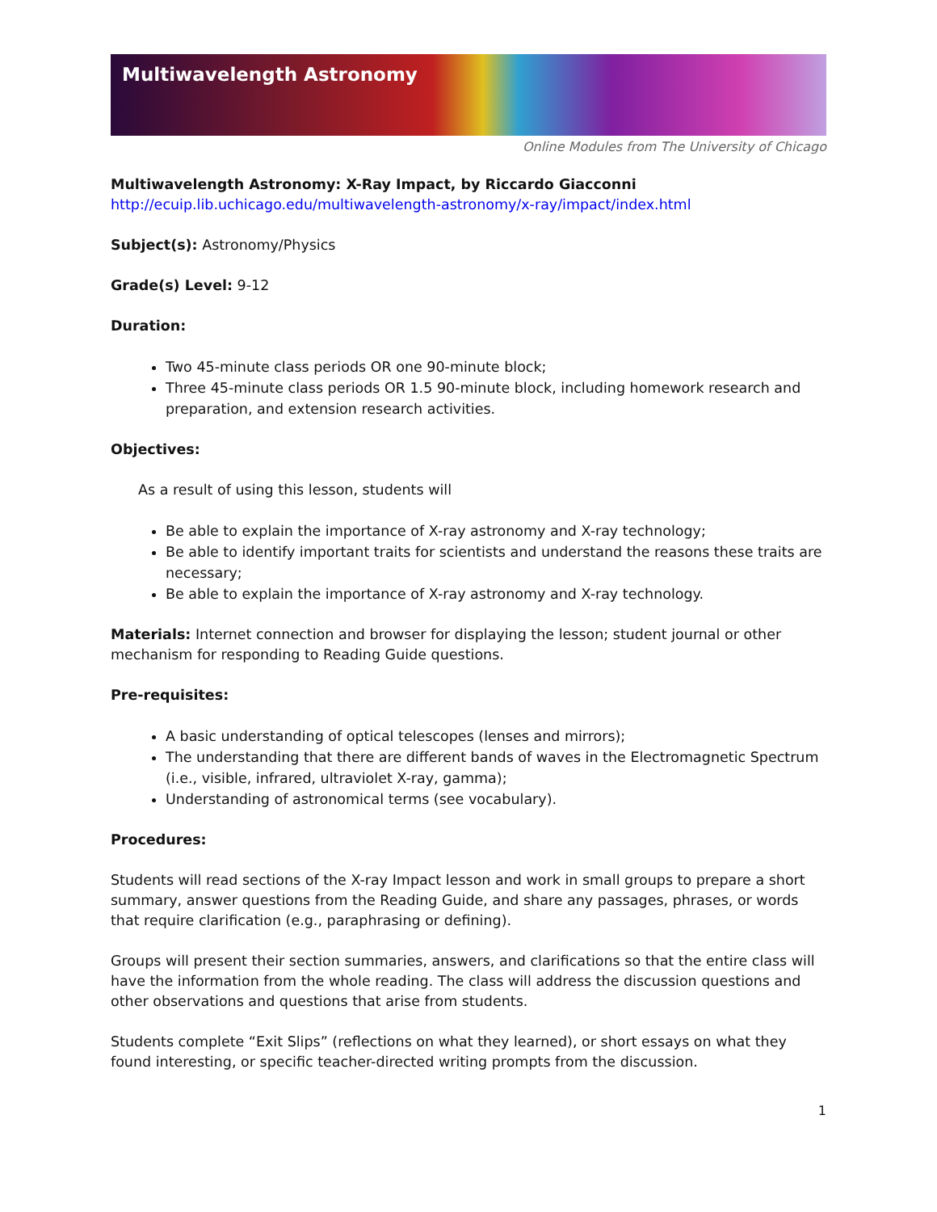Multiwavelength Astronomy
Online Modules from The University of Chicago
Multiwavelength Astronomy: X-Ray Impact, by Riccardo Giacconni
http://ecuip.lib.uchicago.edu/multiwavelength-astronomy/x-ray/impact/index.html
Subject(s): Astronomy/Physics
Grade(s) Level: 9-12
Duration:
Two 45-minute class periods OR one 90-minute block;
Three 45-minute class periods OR 1.5 90-minute block, including homework research and preparation, and extension research activities.
Objectives:
As a result of using this lesson, students will
Be able to explain the importance of X-ray astronomy and X-ray technology;
Be able to identify important traits for scientists and understand the reasons these traits are necessary;
Be able to explain the importance of X-ray astronomy and X-ray technology.
Materials: Internet connection and browser for displaying the lesson; student journal or other mechanism for responding to Reading Guide questions.
Pre-requisites:
A basic understanding of optical telescopes (lenses and mirrors);
The understanding that there are different bands of waves in the Electromagnetic Spectrum (i.e., visible, infrared, ultraviolet X-ray, gamma);
Understanding of astronomical terms (see vocabulary).
Procedures:
Students will read sections of the X-ray Impact lesson and work in small groups to prepare a short summary, answer questions from the Reading Guide, and share any passages, phrases, or words that require clarification (e.g., paraphrasing or defining).
Groups will present their section summaries, answers, and clarifications so that the entire class will have the information from the whole reading. The class will address the discussion questions and other observations and questions that arise from students.
Students complete “Exit Slips” (reflections on what they learned), or short essays on what they found interesting, or specific teacher-directed writing prompts from the discussion.
1